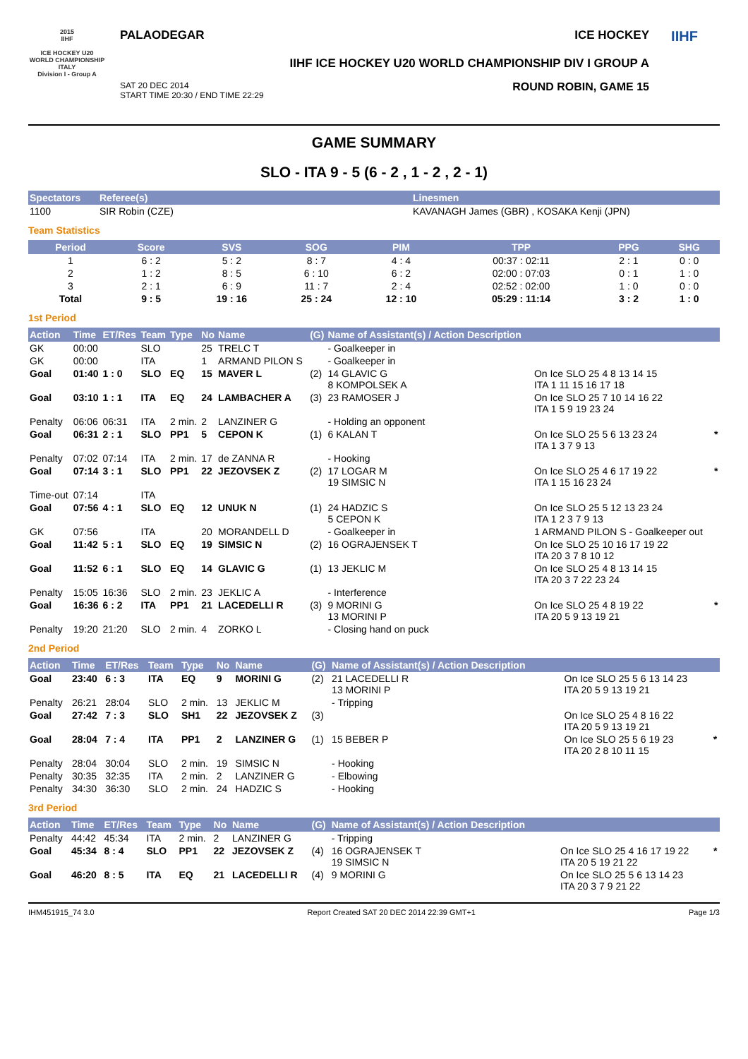2015
IIHF
ICE HOCKEY U20 WORLD CHAMPIONSHIP ITALY
Division I - Group A
PALAODEGAR ICE HOCKEY
IIHF ICE HOCKEY U20 WORLD CHAMPIONSHIP DIV I GROUP A
SAT 20 DEC 2014
START TIME 20:30 / END TIME 22:29 ROUND ROBIN, GAME 15
IIHF
GAME SUMMARY
SLO - ITA 9 - 5 (6 - 2 , 1 - 2 , 2 - 1)
| Spectators | Referee(s) | Linesmen |
| --- | --- | --- |
| 1100 | SIR Robin (CZE) | KAVANAGH James (GBR) , KOSAKA Kenji (JPN) |
Team Statistics
| Period | Score | SVS | SOG | PIM | TPP | PPG | SHG |
| --- | --- | --- | --- | --- | --- | --- | --- |
| 1 | 6 : 2 | 5 : 2 | 8 : 7 | 4 : 4 | 00:37 : 02:11 | 2 : 1 | 0 : 0 |
| 2 | 1 : 2 | 8 : 5 | 6 : 10 | 6 : 2 | 02:00 : 07:03 | 0 : 1 | 1 : 0 |
| 3 | 2 : 1 | 6 : 9 | 11 : 7 | 2 : 4 | 02:52 : 02:00 | 1 : 0 | 0 : 0 |
| Total | 9 : 5 | 19 : 16 | 25 : 24 | 12 : 10 | 05:29 : 11:14 | 3 : 2 | 1 : 0 |
1st Period
| Action | Time | ET/Res | Team | Type | No | Name | (G) | Name of Assistant(s) / Action Description | | |
| --- | --- | --- | --- | --- | --- | --- | --- | --- | --- | --- |
| GK | 00:00 | | SLO | | 25 | TRELC T | | - Goalkeeper in | | |
| GK | 00:00 | | ITA | | 1 | ARMAND PILON S | | - Goalkeeper in | | |
| Goal | 01:40 | 1 : 0 | SLO | EQ | 15 | MAVER L | (2) | 14 GLAVIC G 8 KOMPOLSEK A | On Ice SLO 25 4 8 13 14 15 ITA 1 11 15 16 17 18 | |
| Goal | 03:10 | 1 : 1 | ITA | EQ | 24 | LAMBACHER A | (3) | 23 RAMOSER J | On Ice SLO 25 7 10 14 16 22 ITA 1 5 9 19 23 24 | |
| Penalty | 06:06 | 06:31 | ITA | 2 min. | 2 | LANZINER G | | - Holding an opponent | | |
| Goal | 06:31 | 2 : 1 | SLO | PP1 | 5 | CEPON K | (1) | 6 KALAN T | On Ice SLO 25 5 6 13 23 24 ITA 1 3 7 9 13 | * |
| Penalty | 07:02 | 07:14 | ITA | 2 min. | 17 | de ZANNA R | | - Hooking | | |
| Goal | 07:14 | 3 : 1 | SLO | PP1 | 22 | JEZOVSEK Z | (2) | 17 LOGAR M 19 SIMSIC N | On Ice SLO 25 4 6 17 19 22 ITA 1 15 16 23 24 | * |
| Time-out | 07:14 | | ITA | | | | | | | |
| Goal | 07:56 | 4 : 1 | SLO | EQ | 12 | UNUK N | (1) | 24 HADZIC S 5 CEPON K | On Ice SLO 25 5 12 13 23 24 ITA 1 2 3 7 9 13 | |
| GK | 07:56 | | ITA | | 20 | MORANDELL D | | - Goalkeeper in | 1 ARMAND PILON S - Goalkeeper out | |
| Goal | 11:42 | 5 : 1 | SLO | EQ | 19 | SIMSIC N | (2) | 16 OGRAJENSEK T | On Ice SLO 25 10 16 17 19 22 ITA 20 3 7 8 10 12 | |
| Goal | 11:52 | 6 : 1 | SLO | EQ | 14 | GLAVIC G | (1) | 13 JEKLIC M | On Ice SLO 25 4 8 13 14 15 ITA 20 3 7 22 23 24 | |
| Penalty | 15:05 | 16:36 | SLO | 2 min. | 23 | JEKLIC A | | - Interference | | |
| Goal | 16:36 | 6 : 2 | ITA | PP1 | 21 | LACEDELLI R | (3) | 9 MORINI G 13 MORINI P | On Ice SLO 25 4 8 19 22 ITA 20 5 9 13 19 21 | * |
| Penalty | 19:20 | 21:20 | SLO | 2 min. | 4 | ZORKO L | | - Closing hand on puck | | |
2nd Period
| Action | Time | ET/Res | Team | Type | No | Name | (G) | Name of Assistant(s) / Action Description | | |
| --- | --- | --- | --- | --- | --- | --- | --- | --- | --- | --- |
| Goal | 23:40 | 6 : 3 | ITA | EQ | 9 | MORINI G | (2) | 21 LACEDELLI R 13 MORINI P | On Ice SLO 25 5 6 13 14 23 ITA 20 5 9 13 19 21 | |
| Penalty | 26:21 | 28:04 | SLO | 2 min. | 13 | JEKLIC M | | - Tripping | | |
| Goal | 27:42 | 7 : 3 | SLO | SH1 | 22 | JEZOVSEK Z | (3) | | On Ice SLO 25 4 8 16 22 ITA 20 5 9 13 19 21 | |
| Goal | 28:04 | 7 : 4 | ITA | PP1 | 2 | LANZINER G | (1) | 15 BEBER P | On Ice SLO 25 5 6 19 23 ITA 20 2 8 10 11 15 | * |
| Penalty | 28:04 | 30:04 | SLO | 2 min. | 19 | SIMSIC N | | - Hooking | | |
| Penalty | 30:35 | 32:35 | ITA | 2 min. | 2 | LANZINER G | | - Elbowing | | |
| Penalty | 34:30 | 36:30 | SLO | 2 min. | 24 | HADZIC S | | - Hooking | | |
3rd Period
| Action | Time | ET/Res | Team | Type | No | Name | (G) | Name of Assistant(s) / Action Description | | |
| --- | --- | --- | --- | --- | --- | --- | --- | --- | --- | --- |
| Penalty | 44:42 | 45:34 | ITA | 2 min. | 2 | LANZINER G | | - Tripping | | |
| Goal | 45:34 | 8 : 4 | SLO | PP1 | 22 | JEZOVSEK Z | (4) | 16 OGRAJENSEK T 19 SIMSIC N | On Ice SLO 25 4 16 17 19 22 ITA 20 5 19 21 22 | * |
| Goal | 46:20 | 8 : 5 | ITA | EQ | 21 | LACEDELLI R | (4) | 9 MORINI G | On Ice SLO 25 5 6 13 14 23 ITA 20 3 7 9 21 22 | |
IHM451915_74 3.0 Report Created SAT 20 DEC 2014 22:39 GMT+1 Page 1/3